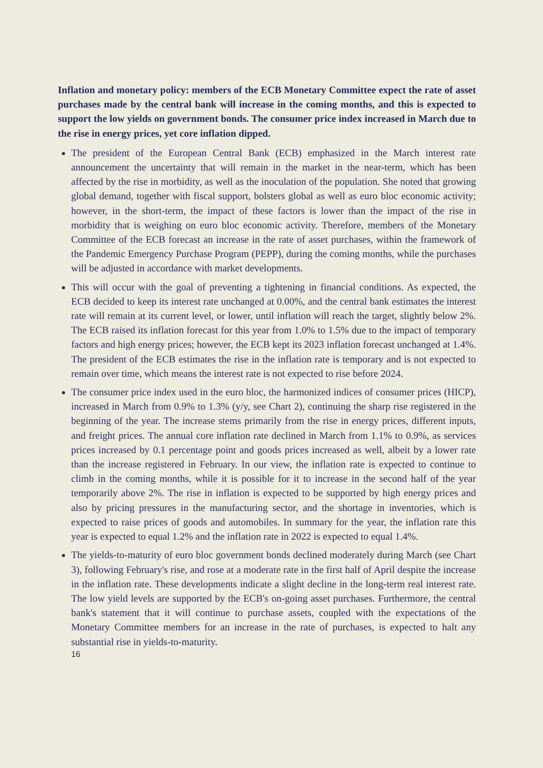Inflation and monetary policy: members of the ECB Monetary Committee expect the rate of asset purchases made by the central bank will increase in the coming months, and this is expected to support the low yields on government bonds. The consumer price index increased in March due to the rise in energy prices, yet core inflation dipped.
The president of the European Central Bank (ECB) emphasized in the March interest rate announcement the uncertainty that will remain in the market in the near-term, which has been affected by the rise in morbidity, as well as the inoculation of the population. She noted that growing global demand, together with fiscal support, bolsters global as well as euro bloc economic activity; however, in the short-term, the impact of these factors is lower than the impact of the rise in morbidity that is weighing on euro bloc economic activity. Therefore, members of the Monetary Committee of the ECB forecast an increase in the rate of asset purchases, within the framework of the Pandemic Emergency Purchase Program (PEPP), during the coming months, while the purchases will be adjusted in accordance with market developments.
This will occur with the goal of preventing a tightening in financial conditions. As expected, the ECB decided to keep its interest rate unchanged at 0.00%, and the central bank estimates the interest rate will remain at its current level, or lower, until inflation will reach the target, slightly below 2%. The ECB raised its inflation forecast for this year from 1.0% to 1.5% due to the impact of temporary factors and high energy prices; however, the ECB kept its 2023 inflation forecast unchanged at 1.4%. The president of the ECB estimates the rise in the inflation rate is temporary and is not expected to remain over time, which means the interest rate is not expected to rise before 2024.
The consumer price index used in the euro bloc, the harmonized indices of consumer prices (HICP), increased in March from 0.9% to 1.3% (y/y, see Chart 2), continuing the sharp rise registered in the beginning of the year. The increase stems primarily from the rise in energy prices, different inputs, and freight prices. The annual core inflation rate declined in March from 1.1% to 0.9%, as services prices increased by 0.1 percentage point and goods prices increased as well, albeit by a lower rate than the increase registered in February. In our view, the inflation rate is expected to continue to climb in the coming months, while it is possible for it to increase in the second half of the year temporarily above 2%. The rise in inflation is expected to be supported by high energy prices and also by pricing pressures in the manufacturing sector, and the shortage in inventories, which is expected to raise prices of goods and automobiles. In summary for the year, the inflation rate this year is expected to equal 1.2% and the inflation rate in 2022 is expected to equal 1.4%.
The yields-to-maturity of euro bloc government bonds declined moderately during March (see Chart 3), following February's rise, and rose at a moderate rate in the first half of April despite the increase in the inflation rate. These developments indicate a slight decline in the long-term real interest rate. The low yield levels are supported by the ECB's on-going asset purchases. Furthermore, the central bank's statement that it will continue to purchase assets, coupled with the expectations of the Monetary Committee members for an increase in the rate of purchases, is expected to halt any substantial rise in yields-to-maturity.
16